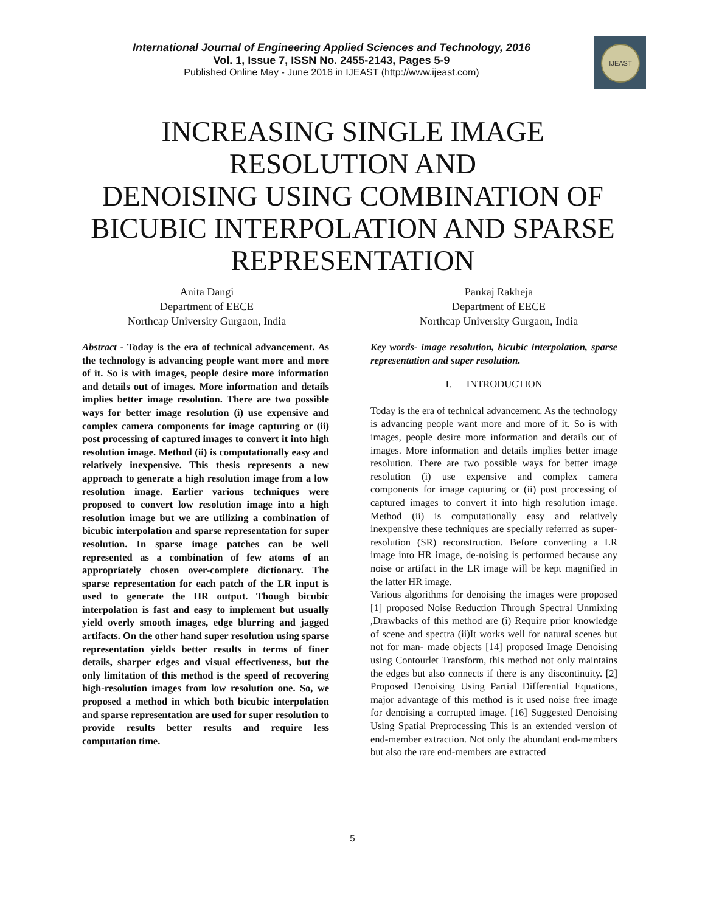International Journal of Engineering Applied Sciences and Technology, 2016
Vol. 1, Issue 7, ISSN No. 2455-2143, Pages 5-9
Published Online May - June 2016 in IJEAST (http://www.ijeast.com)
IJEAST
INCREASING SINGLE IMAGE
RESOLUTION AND
DENOISING USING COMBINATION OF
BICUBIC INTERPOLATION AND SPARSE
REPRESENTATION
Anita Dangi
Department of EECE
Northcap University Gurgaon, India
Pankaj Rakheja
Department of EECE
Northcap University Gurgaon, India
Abstract - Today is the era of technical advancement. As the technology is advancing people want more and more of it. So is with images, people desire more information and details out of images. More information and details implies better image resolution. There are two possible ways for better image resolution (i) use expensive and complex camera components for image capturing or (ii) post processing of captured images to convert it into high resolution image. Method (ii) is computationally easy and relatively inexpensive. This thesis represents a new approach to generate a high resolution image from a low resolution image. Earlier various techniques were proposed to convert low resolution image into a high resolution image but we are utilizing a combination of bicubic interpolation and sparse representation for super resolution. In sparse image patches can be well represented as a combination of few atoms of an appropriately chosen over-complete dictionary. The sparse representation for each patch of the LR input is used to generate the HR output. Though bicubic interpolation is fast and easy to implement but usually yield overly smooth images, edge blurring and jagged artifacts. On the other hand super resolution using sparse representation yields better results in terms of finer details, sharper edges and visual effectiveness, but the only limitation of this method is the speed of recovering high-resolution images from low resolution one. So, we proposed a method in which both bicubic interpolation and sparse representation are used for super resolution to provide results better results and require less computation time.
Key words- image resolution, bicubic interpolation, sparse representation and super resolution.
I. INTRODUCTION
Today is the era of technical advancement. As the technology is advancing people want more and more of it. So is with images, people desire more information and details out of images. More information and details implies better image resolution. There are two possible ways for better image resolution (i) use expensive and complex camera components for image capturing or (ii) post processing of captured images to convert it into high resolution image. Method (ii) is computationally easy and relatively inexpensive these techniques are specially referred as super-resolution (SR) reconstruction. Before converting a LR image into HR image, de-noising is performed because any noise or artifact in the LR image will be kept magnified in the latter HR image.
Various algorithms for denoising the images were proposed [1] proposed Noise Reduction Through Spectral Unmixing ,Drawbacks of this method are (i) Require prior knowledge of scene and spectra (ii)It works well for natural scenes but not for man- made objects [14] proposed Image Denoising using Contourlet Transform, this method not only maintains the edges but also connects if there is any discontinuity. [2] Proposed Denoising Using Partial Differential Equations, major advantage of this method is it used noise free image for denoising a corrupted image. [16] Suggested Denoising Using Spatial Preprocessing This is an extended version of end-member extraction. Not only the abundant end-members but also the rare end-members are extracted
5